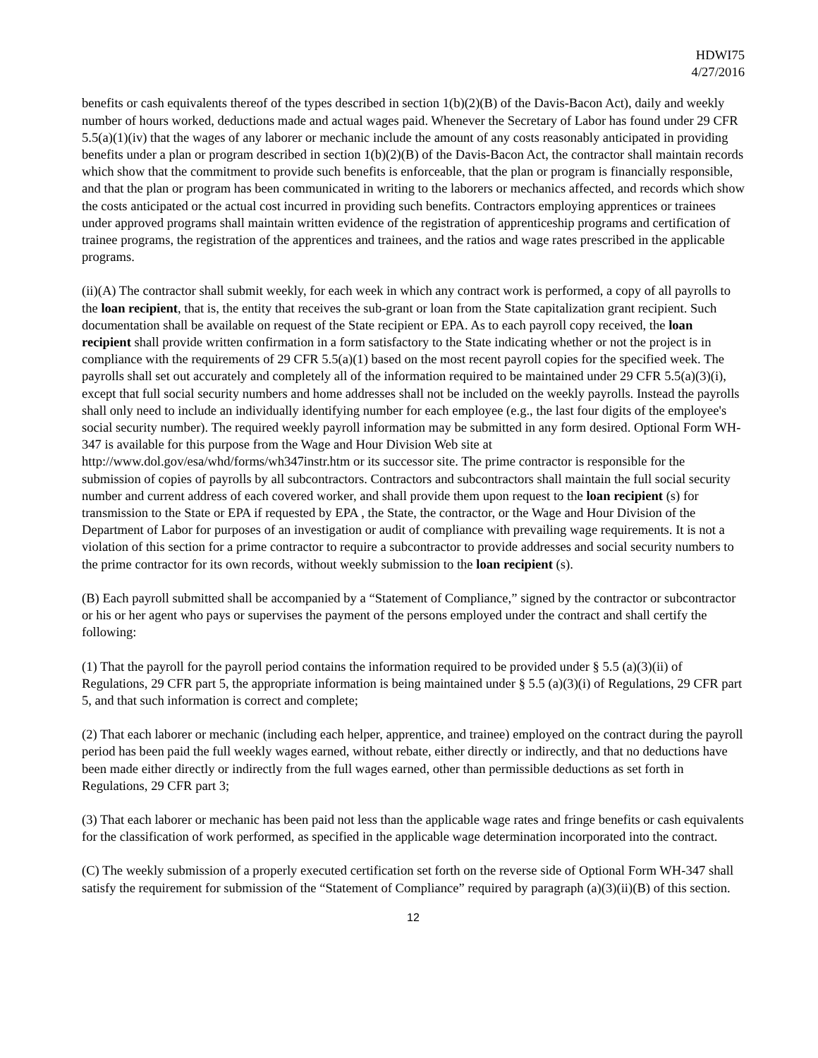HDWI75
4/27/2016
benefits or cash equivalents thereof of the types described in section 1(b)(2)(B) of the Davis-Bacon Act), daily and weekly number of hours worked, deductions made and actual wages paid. Whenever the Secretary of Labor has found under 29 CFR 5.5(a)(1)(iv) that the wages of any laborer or mechanic include the amount of any costs reasonably anticipated in providing benefits under a plan or program described in section 1(b)(2)(B) of the Davis-Bacon Act, the contractor shall maintain records which show that the commitment to provide such benefits is enforceable, that the plan or program is financially responsible, and that the plan or program has been communicated in writing to the laborers or mechanics affected, and records which show the costs anticipated or the actual cost incurred in providing such benefits. Contractors employing apprentices or trainees under approved programs shall maintain written evidence of the registration of apprenticeship programs and certification of trainee programs, the registration of the apprentices and trainees, and the ratios and wage rates prescribed in the applicable programs.
(ii)(A) The contractor shall submit weekly, for each week in which any contract work is performed, a copy of all payrolls to the loan recipient, that is, the entity that receives the sub-grant or loan from the State capitalization grant recipient. Such documentation shall be available on request of the State recipient or EPA. As to each payroll copy received, the loan recipient shall provide written confirmation in a form satisfactory to the State indicating whether or not the project is in compliance with the requirements of 29 CFR 5.5(a)(1) based on the most recent payroll copies for the specified week. The payrolls shall set out accurately and completely all of the information required to be maintained under 29 CFR 5.5(a)(3)(i), except that full social security numbers and home addresses shall not be included on the weekly payrolls. Instead the payrolls shall only need to include an individually identifying number for each employee (e.g., the last four digits of the employee's social security number). The required weekly payroll information may be submitted in any form desired. Optional Form WH-347 is available for this purpose from the Wage and Hour Division Web site at http://www.dol.gov/esa/whd/forms/wh347instr.htm or its successor site. The prime contractor is responsible for the submission of copies of payrolls by all subcontractors. Contractors and subcontractors shall maintain the full social security number and current address of each covered worker, and shall provide them upon request to the loan recipient (s) for transmission to the State or EPA if requested by EPA , the State, the contractor, or the Wage and Hour Division of the Department of Labor for purposes of an investigation or audit of compliance with prevailing wage requirements. It is not a violation of this section for a prime contractor to require a subcontractor to provide addresses and social security numbers to the prime contractor for its own records, without weekly submission to the loan recipient (s).
(B) Each payroll submitted shall be accompanied by a “Statement of Compliance,” signed by the contractor or subcontractor or his or her agent who pays or supervises the payment of the persons employed under the contract and shall certify the following:
(1) That the payroll for the payroll period contains the information required to be provided under § 5.5 (a)(3)(ii) of Regulations, 29 CFR part 5, the appropriate information is being maintained under § 5.5 (a)(3)(i) of Regulations, 29 CFR part 5, and that such information is correct and complete;
(2) That each laborer or mechanic (including each helper, apprentice, and trainee) employed on the contract during the payroll period has been paid the full weekly wages earned, without rebate, either directly or indirectly, and that no deductions have been made either directly or indirectly from the full wages earned, other than permissible deductions as set forth in Regulations, 29 CFR part 3;
(3) That each laborer or mechanic has been paid not less than the applicable wage rates and fringe benefits or cash equivalents for the classification of work performed, as specified in the applicable wage determination incorporated into the contract.
(C) The weekly submission of a properly executed certification set forth on the reverse side of Optional Form WH-347 shall satisfy the requirement for submission of the “Statement of Compliance” required by paragraph (a)(3)(ii)(B) of this section.
12